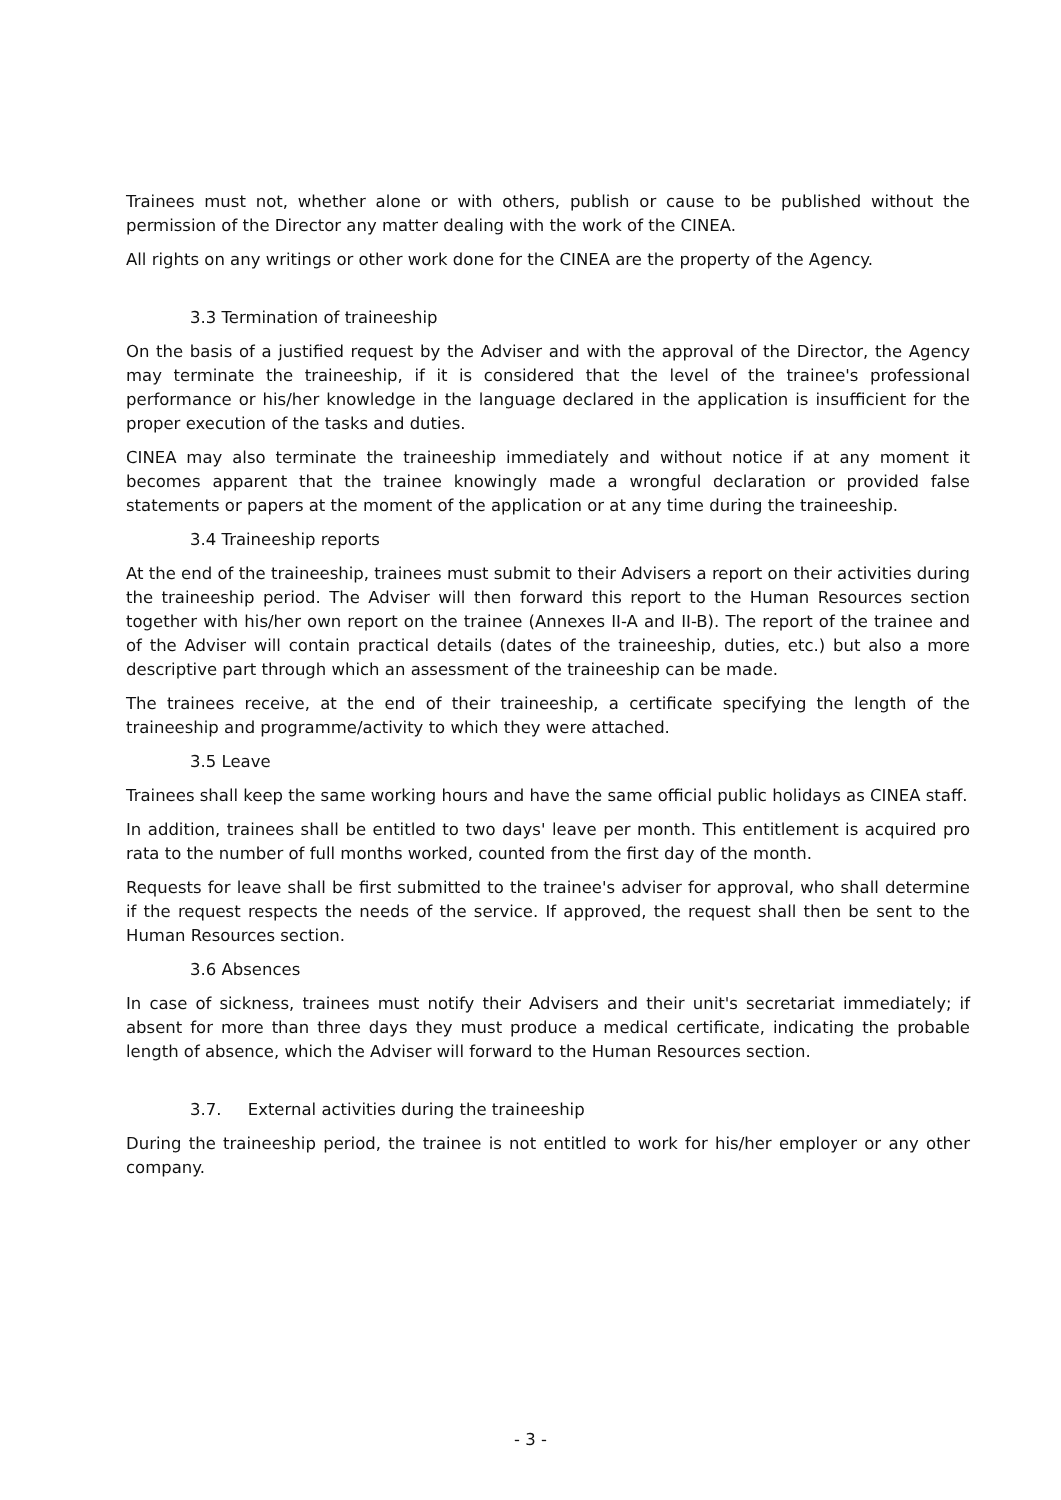Trainees must not, whether alone or with others, publish or cause to be published without the permission of the Director any matter dealing with the work of the CINEA.
All rights on any writings or other work done for the CINEA are the property of the Agency.
3.3 Termination of traineeship
On the basis of a justified request by the Adviser and with the approval of the Director, the Agency may terminate the traineeship, if it is considered that the level of the trainee's professional performance or his/her knowledge in the language declared in the application is insufficient for the proper execution of the tasks and duties.
CINEA may also terminate the traineeship immediately and without notice if at any moment it becomes apparent that the trainee knowingly made a wrongful declaration or provided false statements or papers at the moment of the application or at any time during the traineeship.
3.4 Traineeship reports
At the end of the traineeship, trainees must submit to their Advisers a report on their activities during the traineeship period. The Adviser will then forward this report to the Human Resources section together with his/her own report on the trainee (Annexes II-A and II-B). The report of the trainee and of the Adviser will contain practical details (dates of the traineeship, duties, etc.) but also a more descriptive part through which an assessment of the traineeship can be made.
The trainees receive, at the end of their traineeship, a certificate specifying the length of the traineeship and programme/activity to which they were attached.
3.5 Leave
Trainees shall keep the same working hours and have the same official public holidays as CINEA staff.
In addition, trainees shall be entitled to two days' leave per month. This entitlement is acquired pro rata to the number of full months worked, counted from the first day of the month.
Requests for leave shall be first submitted to the trainee's adviser for approval, who shall determine if the request respects the needs of the service. If approved, the request shall then be sent to the Human Resources section.
3.6 Absences
In case of sickness, trainees must notify their Advisers and their unit's secretariat immediately; if absent for more than three days they must produce a medical certificate, indicating the probable length of absence, which the Adviser will forward to the Human Resources section.
3.7. External activities during the traineeship
During the traineeship period, the trainee is not entitled to work for his/her employer or any other company.
- 3 -